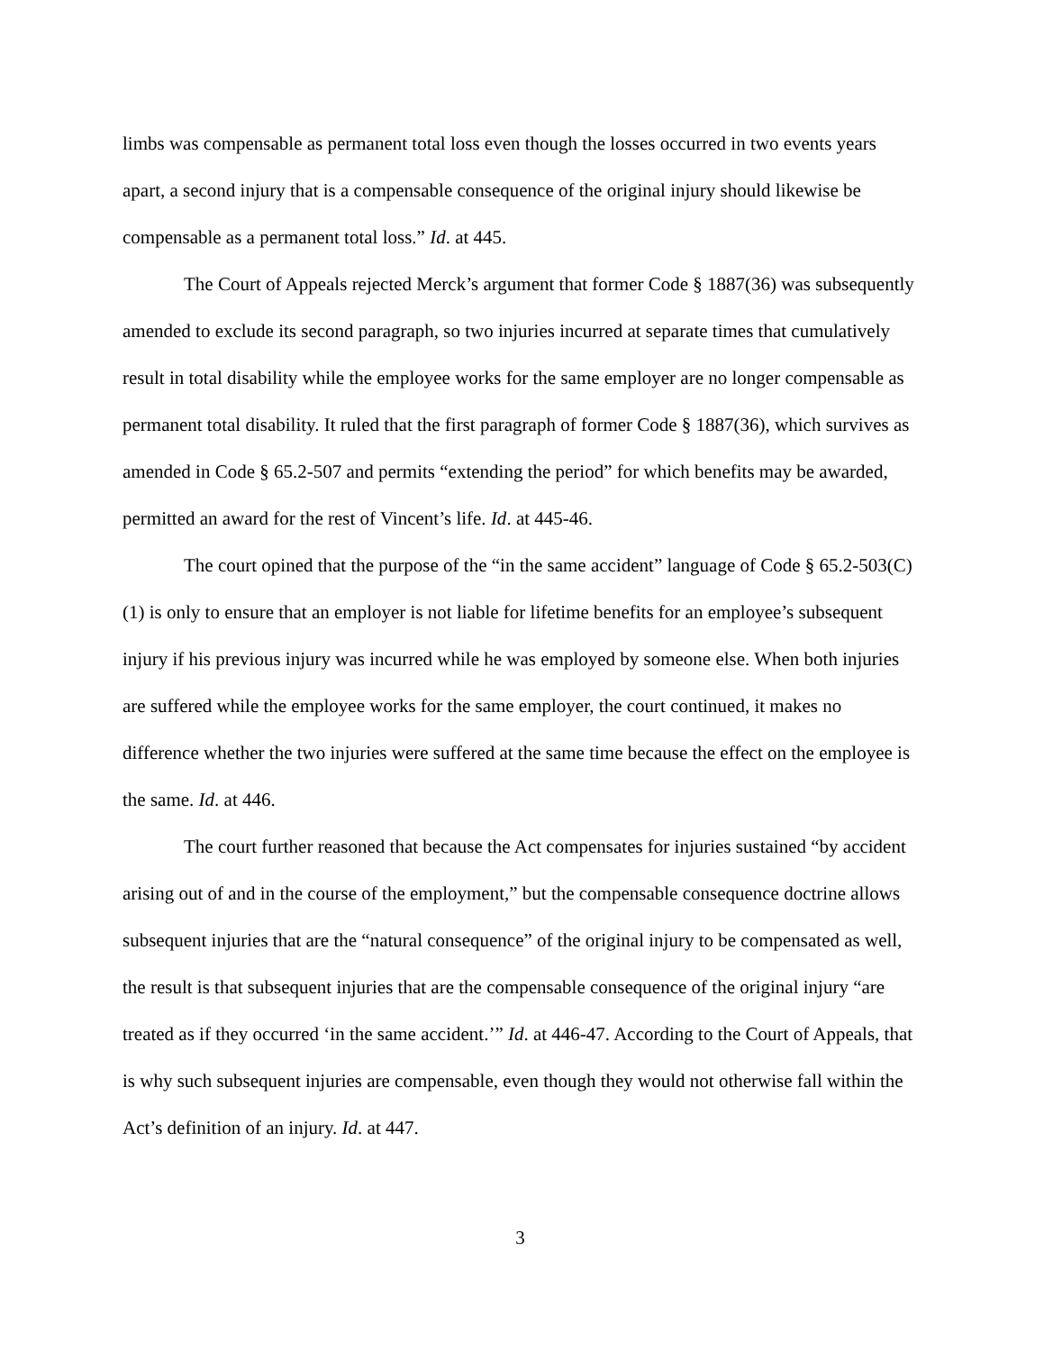limbs was compensable as permanent total loss even though the losses occurred in two events years apart, a second injury that is a compensable consequence of the original injury should likewise be compensable as a permanent total loss.” Id. at 445.
The Court of Appeals rejected Merck’s argument that former Code § 1887(36) was subsequently amended to exclude its second paragraph, so two injuries incurred at separate times that cumulatively result in total disability while the employee works for the same employer are no longer compensable as permanent total disability. It ruled that the first paragraph of former Code § 1887(36), which survives as amended in Code § 65.2-507 and permits “extending the period” for which benefits may be awarded, permitted an award for the rest of Vincent’s life. Id. at 445-46.
The court opined that the purpose of the “in the same accident” language of Code § 65.2-503(C)(1) is only to ensure that an employer is not liable for lifetime benefits for an employee’s subsequent injury if his previous injury was incurred while he was employed by someone else. When both injuries are suffered while the employee works for the same employer, the court continued, it makes no difference whether the two injuries were suffered at the same time because the effect on the employee is the same. Id. at 446.
The court further reasoned that because the Act compensates for injuries sustained “by accident arising out of and in the course of the employment,” but the compensable consequence doctrine allows subsequent injuries that are the “natural consequence” of the original injury to be compensated as well, the result is that subsequent injuries that are the compensable consequence of the original injury “are treated as if they occurred ‘in the same accident.’” Id. at 446-47. According to the Court of Appeals, that is why such subsequent injuries are compensable, even though they would not otherwise fall within the Act’s definition of an injury. Id. at 447.
3